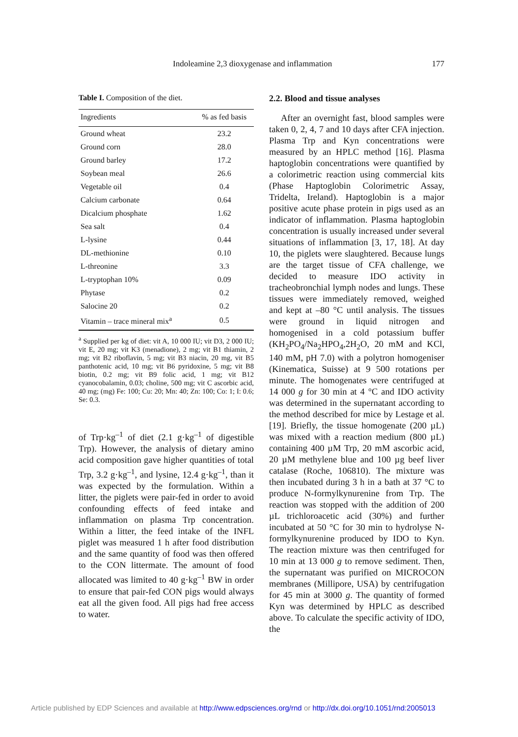Indoleamine 2,3 dioxygenase and inflammation 177
Table I. Composition of the diet.
| Ingredients | % as fed basis |
| --- | --- |
| Ground wheat | 23.2 |
| Ground corn | 28.0 |
| Ground barley | 17.2 |
| Soybean meal | 26.6 |
| Vegetable oil | 0.4 |
| Calcium carbonate | 0.64 |
| Dicalcium phosphate | 1.62 |
| Sea salt | 0.4 |
| L-lysine | 0.44 |
| DL-methionine | 0.10 |
| L-threonine | 3.3 |
| L-tryptophan 10% | 0.09 |
| Phytase | 0.2 |
| Salocine 20 | 0.2 |
| Vitamin – trace mineral mix<sup>a</sup> | 0.5 |
<sup>a</sup> Supplied per kg of diet: vit A, 10 000 IU; vit D3, 2 000 IU; vit E, 20 mg; vit K3 (menadione), 2 mg; vit B1 thiamin, 2 mg; vit B2 riboflavin, 5 mg; vit B3 niacin, 20 mg, vit B5 panthotenic acid, 10 mg; vit B6 pyridoxine, 5 mg; vit B8 biotin, 0.2 mg; vit B9 folic acid, 1 mg; vit B12 cyanocobalamin, 0.03; choline, 500 mg; vit C ascorbic acid, 40 mg; (mg) Fe: 100; Cu: 20; Mn: 40; Zn: 100; Co: 1; I: 0.6; Se: 0.3.
of Trp·kg<sup>–1</sup> of diet (2.1 g·kg<sup>–1</sup> of digestible Trp). However, the analysis of dietary amino acid composition gave higher quantities of total Trp, 3.2 g·kg<sup>–1</sup>, and lysine, 12.4 g·kg<sup>–1</sup>, than it was expected by the formulation. Within a litter, the piglets were pair-fed in order to avoid confounding effects of feed intake and inflammation on plasma Trp concentration. Within a litter, the feed intake of the INFL piglet was measured 1 h after food distribution and the same quantity of food was then offered to the CON littermate. The amount of food allocated was limited to 40 g·kg<sup>–1</sup> BW in order to ensure that pair-fed CON pigs would always eat all the given food. All pigs had free access to water.
2.2. Blood and tissue analyses
After an overnight fast, blood samples were taken 0, 2, 4, 7 and 10 days after CFA injection. Plasma Trp and Kyn concentrations were measured by an HPLC method [16]. Plasma haptoglobin concentrations were quantified by a colorimetric reaction using commercial kits (Phase Haptoglobin Colorimetric Assay, Tridelta, Ireland). Haptoglobin is a major positive acute phase protein in pigs used as an indicator of inflammation. Plasma haptoglobin concentration is usually increased under several situations of inflammation [3, 17, 18]. At day 10, the piglets were slaughtered. Because lungs are the target tissue of CFA challenge, we decided to measure IDO activity in tracheobronchial lymph nodes and lungs. These tissues were immediately removed, weighed and kept at –80 °C until analysis. The tissues were ground in liquid nitrogen and homogenised in a cold potassium buffer (KH<sub>2</sub>PO<sub>4</sub>/Na<sub>2</sub>HPO<sub>4</sub>,2H<sub>2</sub>O, 20 mM and KCl, 140 mM, pH 7.0) with a polytron homogeniser (Kinematica, Suisse) at 9 500 rotations per minute. The homogenates were centrifuged at 14 000 g for 30 min at 4 °C and IDO activity was determined in the supernatant according to the method described for mice by Lestage et al. [19]. Briefly, the tissue homogenate (200 µL) was mixed with a reaction medium (800 µL) containing 400 µM Trp, 20 mM ascorbic acid, 20 µM methylene blue and 100 µg beef liver catalase (Roche, 106810). The mixture was then incubated during 3 h in a bath at 37 °C to produce N-formylkynurenine from Trp. The reaction was stopped with the addition of 200 µL trichloroacetic acid (30%) and further incubated at 50 °C for 30 min to hydrolyse N-formylkynurenine produced by IDO to Kyn. The reaction mixture was then centrifuged for 10 min at 13 000 g to remove sediment. Then, the supernatant was purified on MICROCON membranes (Millipore, USA) by centrifugation for 45 min at 3000 g. The quantity of formed Kyn was determined by HPLC as described above. To calculate the specific activity of IDO, the
Article published by EDP Sciences and available at http://www.edpsciences.org/rnd or http://dx.doi.org/10.1051/rnd:2005013